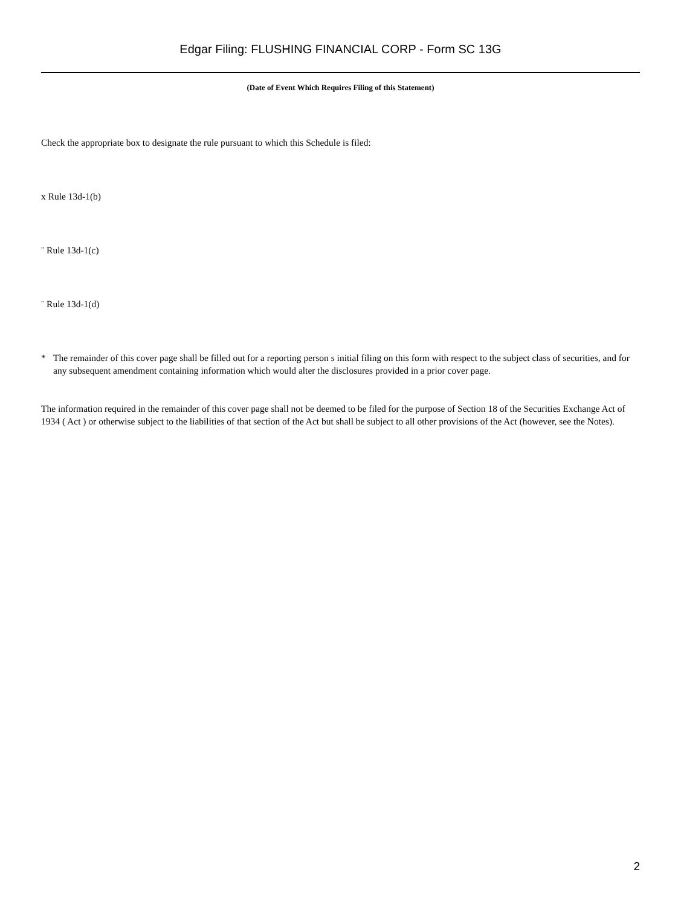Edgar Filing: FLUSHING FINANCIAL CORP - Form SC 13G
(Date of Event Which Requires Filing of this Statement)
Check the appropriate box to designate the rule pursuant to which this Schedule is filed:
x Rule 13d-1(b)
¨ Rule 13d-1(c)
¨ Rule 13d-1(d)
* The remainder of this cover page shall be filled out for a reporting person s initial filing on this form with respect to the subject class of securities, and for any subsequent amendment containing information which would alter the disclosures provided in a prior cover page.
The information required in the remainder of this cover page shall not be deemed to be filed for the purpose of Section 18 of the Securities Exchange Act of 1934 ( Act ) or otherwise subject to the liabilities of that section of the Act but shall be subject to all other provisions of the Act (however, see the Notes).
2